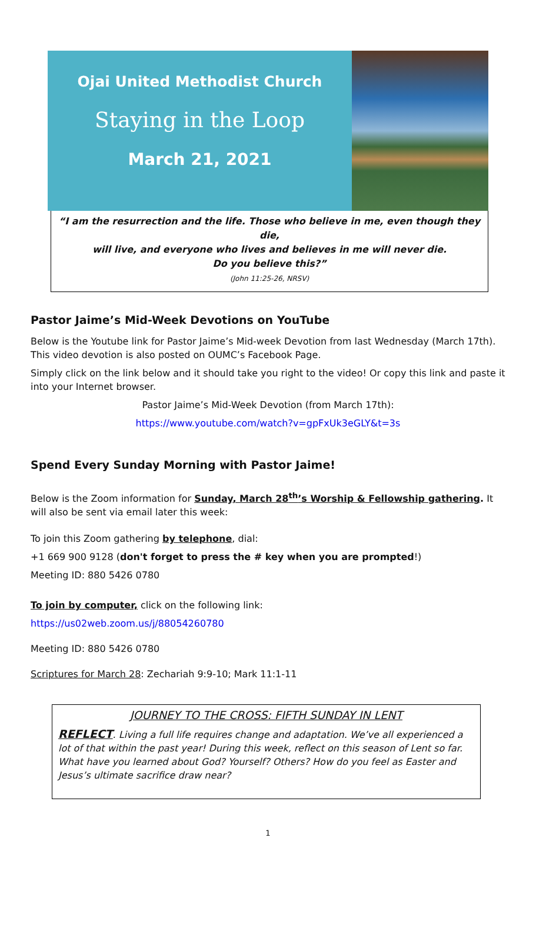Ojai United Methodist Church
Staying in the Loop
March 21, 2021
“I am the resurrection and the life. Those who believe in me, even though they die,
will live, and everyone who lives and believes in me will never die.
Do you believe this?”
(John 11:25-26, NRSV)
Pastor Jaime’s Mid-Week Devotions on YouTube
Below is the Youtube link for Pastor Jaime’s Mid-week Devotion from last Wednesday (March 17th). This video devotion is also posted on OUMC’s Facebook Page.
Simply click on the link below and it should take you right to the video! Or copy this link and paste it into your Internet browser.
Pastor Jaime’s Mid-Week Devotion (from March 17th):
https://www.youtube.com/watch?v=gpFxUk3eGLY&t=3s
Spend Every Sunday Morning with Pastor Jaime!
Below is the Zoom information for Sunday, March 28<sup>th</sup>’s Worship & Fellowship gathering. It will also be sent via email later this week:
To join this Zoom gathering by telephone, dial:
+1 669 900 9128 (don't forget to press the # key when you are prompted!)
Meeting ID: 880 5426 0780
To join by computer, click on the following link:
https://us02web.zoom.us/j/88054260780
Meeting ID: 880 5426 0780
Scriptures for March 28: Zechariah 9:9-10; Mark 11:1-11
JOURNEY TO THE CROSS: FIFTH SUNDAY IN LENT
REFLECT. Living a full life requires change and adaptation. We’ve all experienced a lot of that within the past year! During this week, reflect on this season of Lent so far. What have you learned about God? Yourself? Others? How do you feel as Easter and Jesus’s ultimate sacrifice draw near?
1